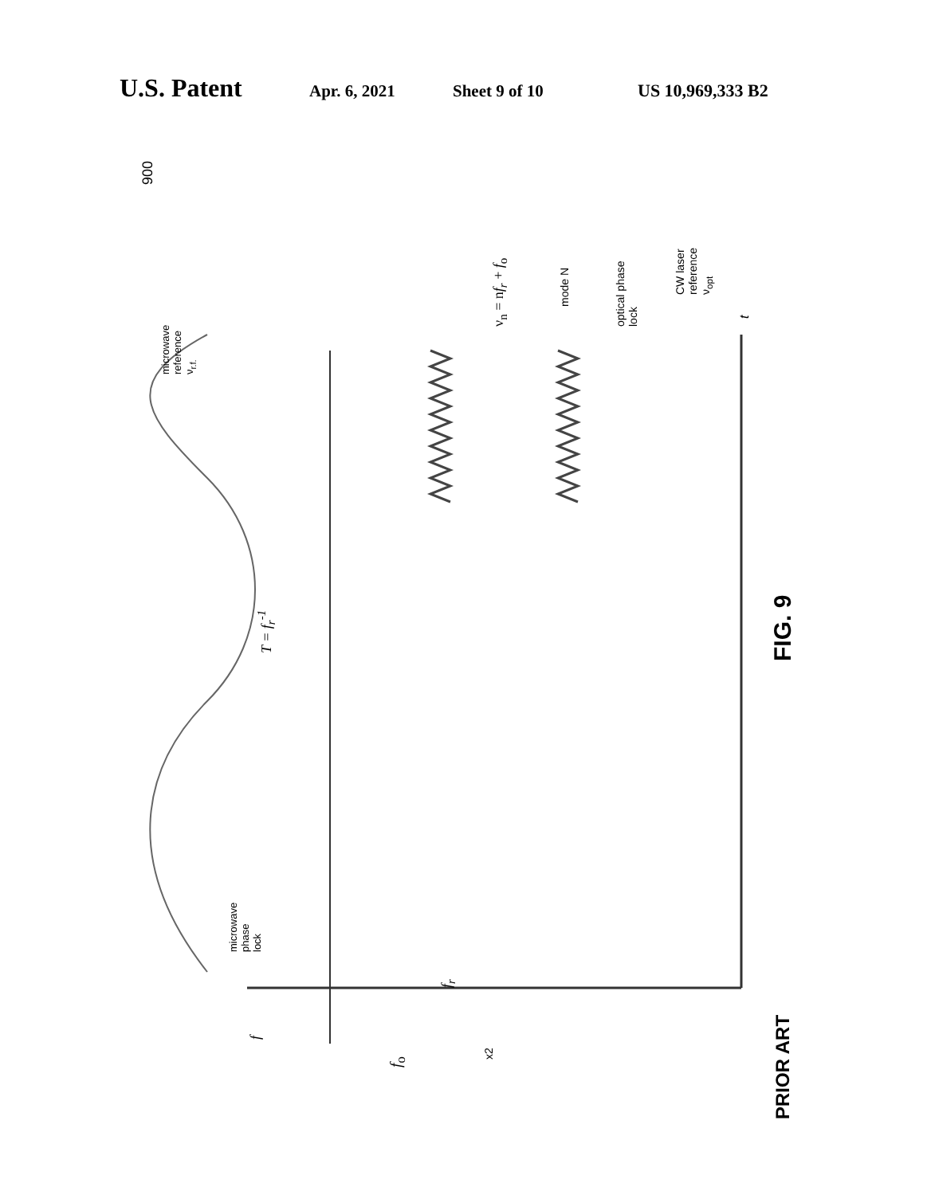U.S. Patent
Apr. 6, 2021 Sheet 9 of 10 US 10,969,333 B2
900
microwave
reference
ν<sub>r.f.</sub>
microwave
phase
lock
T = f<sub>r</sub><sup>-1</sup>
ν<sub>n</sub> = nf<sub>r</sub> + f<sub>o</sub>
mode N
optical phase
lock
CW laser
reference
ν<sub>opt</sub>
t
f<sub>r</sub>
f
f<sub>o</sub>
x2
FIG. 9
PRIOR ART